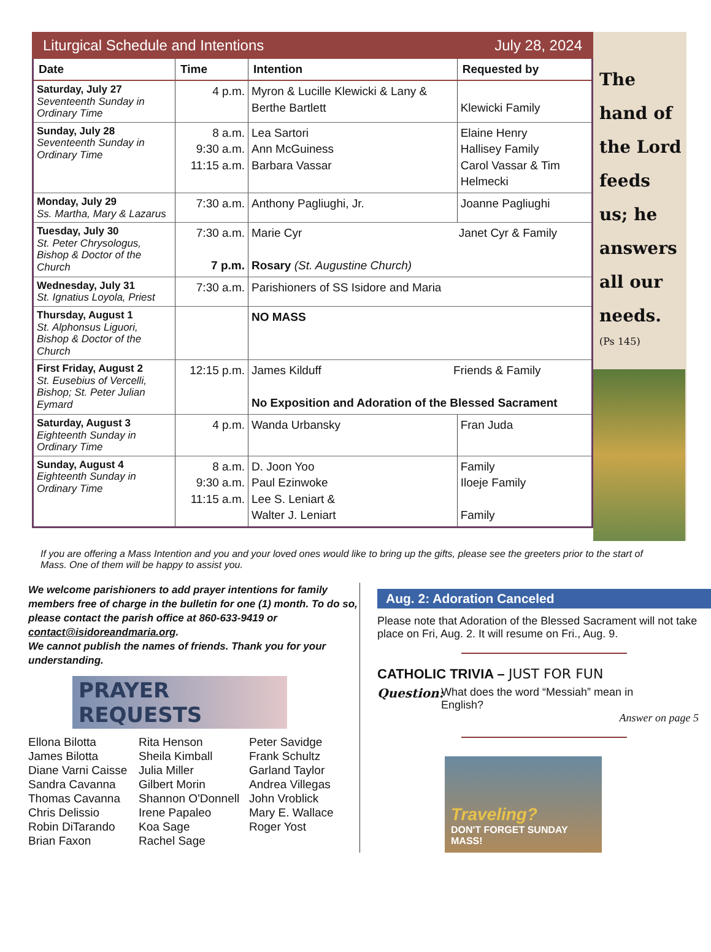Liturgical Schedule and Intentions July 28, 2024
| Date | Time | Intention | Requested by |
| --- | --- | --- | --- |
| Saturday, July 27 Seventeenth Sunday in Ordinary Time | 4 p.m. | Myron & Lucille Klewicki & Lany & Berthe Bartlett | Klewicki Family |
| Sunday, July 28 Seventeenth Sunday in Ordinary Time | 8 a.m. 9:30 a.m. 11:15 a.m. | Lea Sartori Ann McGuiness Barbara Vassar | Elaine Henry Hallisey Family Carol Vassar & Tim Helmecki |
| Monday, July 29 Ss. Martha, Mary & Lazarus | 7:30 a.m. | Anthony Pagliughi, Jr. | Joanne Pagliughi |
| Tuesday, July 30 St. Peter Chrysologus, Bishop & Doctor of the Church | 7:30 a.m. 7 p.m. | Marie Cyr Janet Cyr & Family Rosary (St. Augustine Church) | |
| Wednesday, July 31 St. Ignatius Loyola, Priest | 7:30 a.m. | Parishioners of SS Isidore and Maria | |
| Thursday, August 1 St. Alphonsus Liguori, Bishop & Doctor of the Church | | NO MASS | |
| First Friday, August 2 St. Eusebius of Vercelli, Bishop; St. Peter Julian Eymard | 12:15 p.m. | James Kilduff Friends & Family No Exposition and Adoration of the Blessed Sacrament | |
| Saturday, August 3 Eighteenth Sunday in Ordinary Time | 4 p.m. | Wanda Urbansky | Fran Juda |
| Sunday, August 4 Eighteenth Sunday in Ordinary Time | 8 a.m. 9:30 a.m. 11:15 a.m. | D. Joon Yoo Paul Ezinwoke Lee S. Leniart & Walter J. Leniart | Family Iloeje Family Family |
The hand of the Lord feeds us; he answers all our needs.
(Ps 145)
If you are offering a Mass Intention and you and your loved ones would like to bring up the gifts, please see the greeters prior to the start of Mass. One of them will be happy to assist you.
We welcome parishioners to add prayer intentions for family members free of charge in the bulletin for one (1) month. To do so, please contact the parish office at 860-633-9419 or contact@isidoreandmaria.org.
We cannot publish the names of friends. Thank you for your understanding.
PRAYER REQUESTS
Ellona Bilotta
James Bilotta
Diane Varni Caisse
Sandra Cavanna
Thomas Cavanna
Chris Delissio
Robin DiTarando
Brian Faxon
Rita Henson
Sheila Kimball
Julia Miller
Gilbert Morin
Shannon O'Donnell
Irene Papaleo
Koa Sage
Rachel Sage
Peter Savidge
Frank Schultz
Garland Taylor
Andrea Villegas
John Vroblick
Mary E. Wallace
Roger Yost
Aug. 2: Adoration Canceled
Please note that Adoration of the Blessed Sacrament will not take place on Fri, Aug. 2. It will resume on Fri., Aug. 9.
CATHOLIC TRIVIA – JUST FOR FUN
Question: What does the word “Messiah” mean in English?
Answer on page 5
Traveling?
DON'T FORGET SUNDAY MASS!